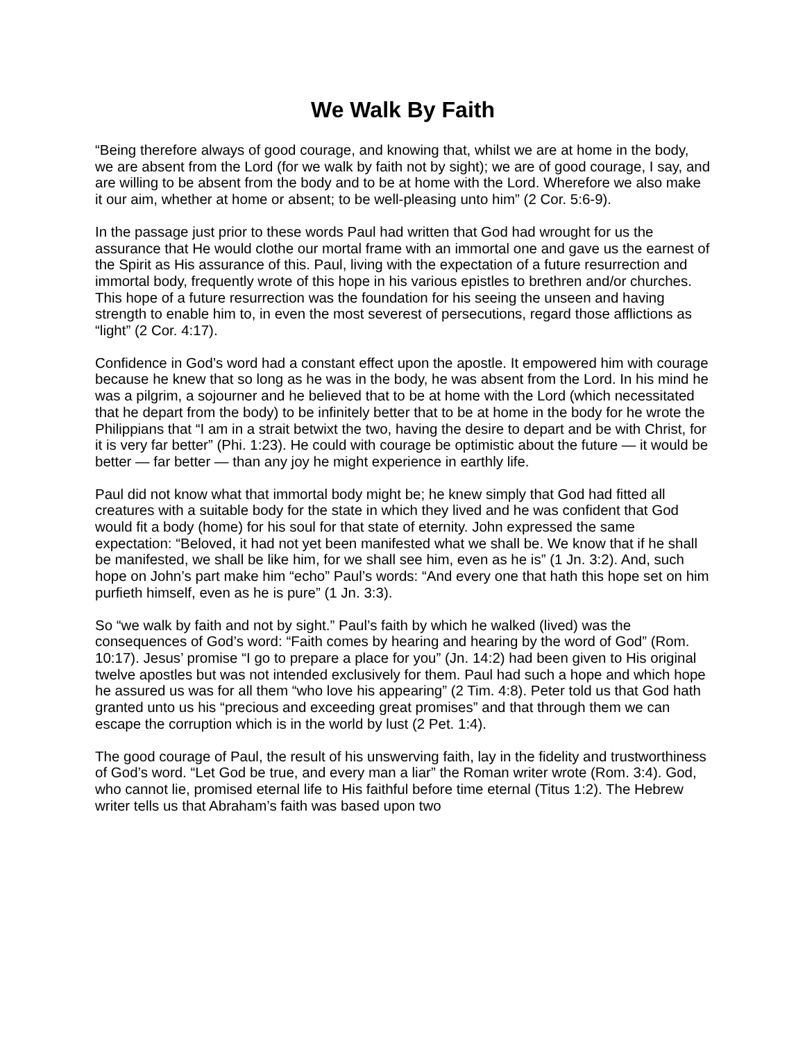We Walk By Faith
“Being therefore always of good courage, and knowing that, whilst we are at home in the body, we are absent from the Lord (for we walk by faith not by sight); we are of good courage, I say, and are willing to be absent from the body and to be at home with the Lord. Wherefore we also make it our aim, whether at home or absent; to be well-pleasing unto him” (2 Cor. 5:6-9).
In the passage just prior to these words Paul had written that God had wrought for us the assurance that He would clothe our mortal frame with an immortal one and gave us the earnest of the Spirit as His assurance of this. Paul, living with the expectation of a future resurrection and immortal body, frequently wrote of this hope in his various epistles to brethren and/or churches. This hope of a future resurrection was the foundation for his seeing the unseen and having strength to enable him to, in even the most severest of persecutions, regard those afflictions as “light” (2 Cor. 4:17).
Confidence in God’s word had a constant effect upon the apostle. It empowered him with courage because he knew that so long as he was in the body, he was absent from the Lord. In his mind he was a pilgrim, a sojourner and he believed that to be at home with the Lord (which necessitated that he depart from the body) to be infinitely better that to be at home in the body for he wrote the Philippians that “I am in a strait betwixt the two, having the desire to depart and be with Christ, for it is very far better” (Phi. 1:23). He could with courage be optimistic about the future — it would be better — far better — than any joy he might experience in earthly life.
Paul did not know what that immortal body might be; he knew simply that God had fitted all creatures with a suitable body for the state in which they lived and he was confident that God would fit a body (home) for his soul for that state of eternity. John expressed the same expectation: “Beloved, it had not yet been manifested what we shall be. We know that if he shall be manifested, we shall be like him, for we shall see him, even as he is” (1 Jn. 3:2). And, such hope on John’s part make him “echo” Paul’s words: “And every one that hath this hope set on him purfieth himself, even as he is pure” (1 Jn. 3:3).
So “we walk by faith and not by sight.” Paul’s faith by which he walked (lived) was the consequences of God’s word: “Faith comes by hearing and hearing by the word of God” (Rom. 10:17). Jesus’ promise “I go to prepare a place for you” (Jn. 14:2) had been given to His original twelve apostles but was not intended exclusively for them. Paul had such a hope and which hope he assured us was for all them “who love his appearing” (2 Tim. 4:8). Peter told us that God hath granted unto us his “precious and exceeding great promises” and that through them we can escape the corruption which is in the world by lust (2 Pet. 1:4).
The good courage of Paul, the result of his unswerving faith, lay in the fidelity and trustworthiness of God’s word. “Let God be true, and every man a liar” the Roman writer wrote (Rom. 3:4). God, who cannot lie, promised eternal life to His faithful before time eternal (Titus 1:2). The Hebrew writer tells us that Abraham’s faith was based upon two